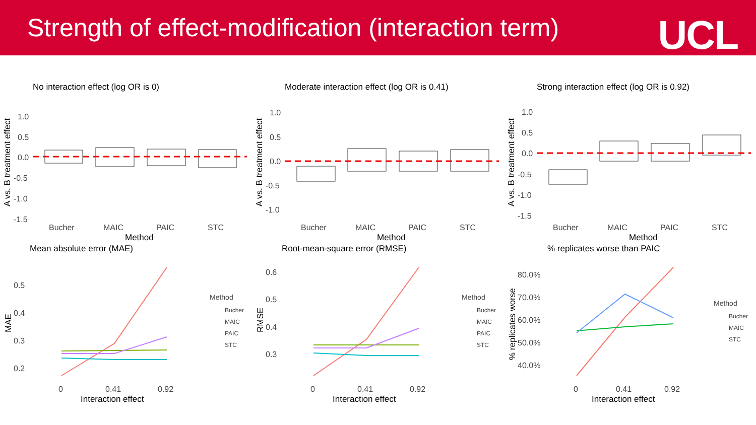Strength of effect-modification (interaction term)
UCL
No interaction effect (log OR is 0)
1.0
0.5
0.0
-0.5
-1.0
-1.5
Bucher
MAIC
PAIC
STC
Method
A vs. B treatment effect
Moderate interaction effect (log OR is 0.41)
1.0
0.5
0.0
-0.5
-1.0
Bucher
MAIC
PAIC
STC
Method
A vs. B treatment effect
Strong interaction effect (log OR is 0.92)
1.0
0.5
0.0
-0.5
-1.0
-1.5
Bucher
MAIC
PAIC
STC
Method
A vs. B treatment effect
Mean absolute error (MAE)
0.5
0.4
0.3
0.2
0
0.41
0.92
Interaction effect
MAE
Method
Bucher
MAIC
PAIC
STC
Root-mean-square error (RMSE)
0.6
0.5
0.4
0.3
0
0.41
0.92
Interaction effect
RMSE
Method
Bucher
MAIC
PAIC
STC
% replicates worse than PAIC
80.0%
70.0%
60.0%
50.0%
40.0%
0
0.41
0.92
Interaction effect
% replicates worse
Method
Bucher
MAIC
STC